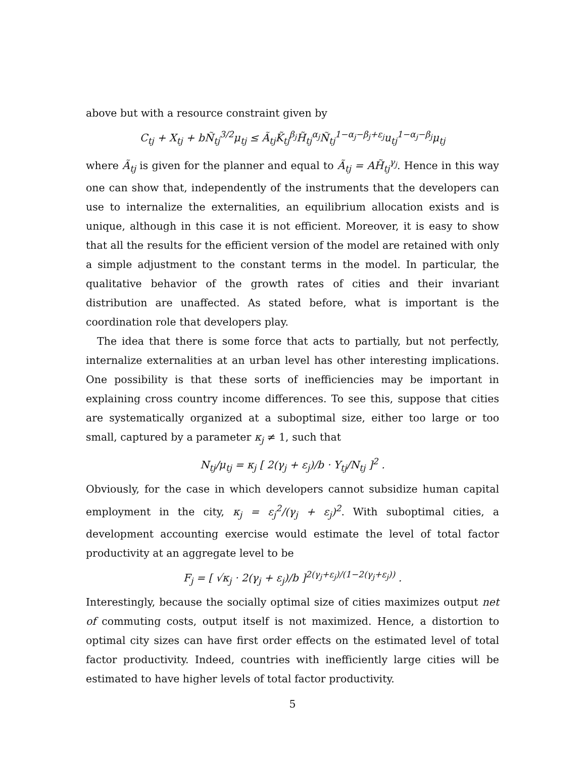above but with a resource constraint given by
C<sub>tj</sub> + X<sub>tj</sub> + bÑ<sub>tj</sub><sup>3/2</sup>μ<sub>tj</sub> ≤ Ã<sub>tj</sub>K̃<sub>tj</sub><sup>β<sub>j</sub></sup>H̃<sub>tj</sub><sup>α<sub>j</sub></sup>Ñ<sub>tj</sub><sup>1−α<sub>j</sub>−β<sub>j</sub>+ε<sub>j</sub></sup>u<sub>tj</sub><sup>1−α<sub>j</sub>−β<sub>j</sub></sup>μ<sub>tj</sub>
where Ã<sub>tj</sub> is given for the planner and equal to Ã<sub>tj</sub> = AH̃<sub>tj</sub><sup>γ<sub>j</sub></sup>. Hence in this way one can show that, independently of the instruments that the developers can use to internalize the externalities, an equilibrium allocation exists and is unique, although in this case it is not efficient. Moreover, it is easy to show that all the results for the efficient version of the model are retained with only a simple adjustment to the constant terms in the model. In particular, the qualitative behavior of the growth rates of cities and their invariant distribution are unaffected. As stated before, what is important is the coordination role that developers play.
The idea that there is some force that acts to partially, but not perfectly, internalize externalities at an urban level has other interesting implications. One possibility is that these sorts of inefficiencies may be important in explaining cross country income differences. To see this, suppose that cities are systematically organized at a suboptimal size, either too large or too small, captured by a parameter κ<sub>j</sub> ≠ 1, such that
N<sub>tj</sub>/μ<sub>tj</sub> = κ<sub>j</sub> [ 2(γ<sub>j</sub> + ε<sub>j</sub>)/b · Y<sub>tj</sub>/N<sub>tj</sub> ]<sup>2</sup> .
Obviously, for the case in which developers cannot subsidize human capital employment in the city, κ<sub>j</sub> = ε<sub>j</sub><sup>2</sup>/(γ<sub>j</sub> + ε<sub>j</sub>)<sup>2</sup>. With suboptimal cities, a development accounting exercise would estimate the level of total factor productivity at an aggregate level to be
F<sub>j</sub> = [ √κ<sub>j</sub> · 2(γ<sub>j</sub> + ε<sub>j</sub>)/b ]<sup>2(γ<sub>j</sub>+ε<sub>j</sub>)/(1−2(γ<sub>j</sub>+ε<sub>j</sub>))</sup> .
Interestingly, because the socially optimal size of cities maximizes output net of commuting costs, output itself is not maximized. Hence, a distortion to optimal city sizes can have first order effects on the estimated level of total factor productivity. Indeed, countries with inefficiently large cities will be estimated to have higher levels of total factor productivity.
5